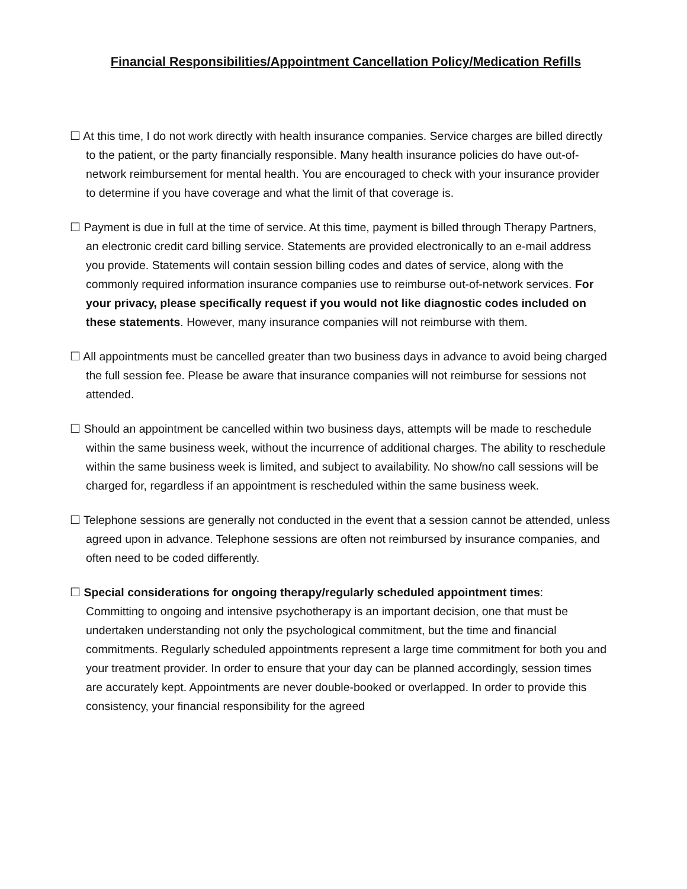Financial Responsibilities/Appointment Cancellation Policy/Medication Refills
☐ At this time, I do not work directly with health insurance companies. Service charges are billed directly to the patient, or the party financially responsible. Many health insurance policies do have out-of-network reimbursement for mental health. You are encouraged to check with your insurance provider to determine if you have coverage and what the limit of that coverage is.
☐ Payment is due in full at the time of service. At this time, payment is billed through Therapy Partners, an electronic credit card billing service. Statements are provided electronically to an e-mail address you provide. Statements will contain session billing codes and dates of service, along with the commonly required information insurance companies use to reimburse out-of-network services. For your privacy, please specifically request if you would not like diagnostic codes included on these statements. However, many insurance companies will not reimburse with them.
☐ All appointments must be cancelled greater than two business days in advance to avoid being charged the full session fee. Please be aware that insurance companies will not reimburse for sessions not attended.
☐ Should an appointment be cancelled within two business days, attempts will be made to reschedule within the same business week, without the incurrence of additional charges. The ability to reschedule within the same business week is limited, and subject to availability. No show/no call sessions will be charged for, regardless if an appointment is rescheduled within the same business week.
☐ Telephone sessions are generally not conducted in the event that a session cannot be attended, unless agreed upon in advance. Telephone sessions are often not reimbursed by insurance companies, and often need to be coded differently.
☐ Special considerations for ongoing therapy/regularly scheduled appointment times:
Committing to ongoing and intensive psychotherapy is an important decision, one that must be undertaken understanding not only the psychological commitment, but the time and financial commitments. Regularly scheduled appointments represent a large time commitment for both you and your treatment provider. In order to ensure that your day can be planned accordingly, session times are accurately kept. Appointments are never double-booked or overlapped. In order to provide this consistency, your financial responsibility for the agreed